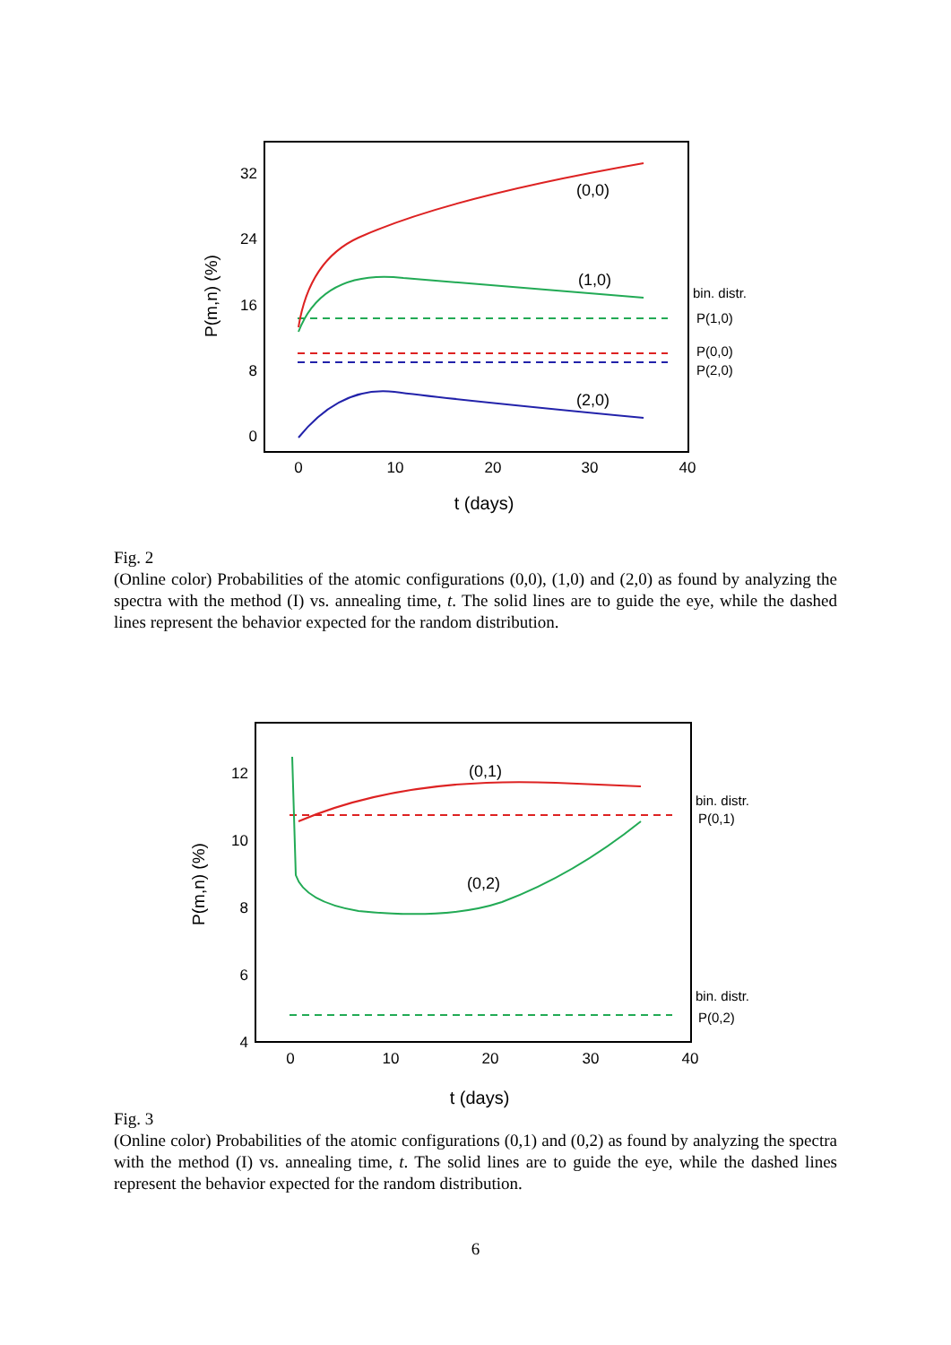32
24
16
8
0
0
10
20
30
40
t (days)
P(m,n) (%)
(0,0)
(1,0)
(2,0)
bin. distr.
P(1,0)
P(0,0)
P(2,0)
Fig. 2
(Online color) Probabilities of the atomic configurations (0,0), (1,0) and (2,0) as found by analyzing the spectra with the method (I) vs. annealing time, t. The solid lines are to guide the eye, while the dashed lines represent the behavior expected for the random distribution.
12
10
8
6
4
0
10
20
30
40
t (days)
P(m,n) (%)
(0,1)
(0,2)
bin. distr.
P(0,1)
bin. distr.
P(0,2)
Fig. 3
(Online color) Probabilities of the atomic configurations (0,1) and (0,2) as found by analyzing the spectra with the method (I) vs. annealing time, t. The solid lines are to guide the eye, while the dashed lines represent the behavior expected for the random distribution.
6